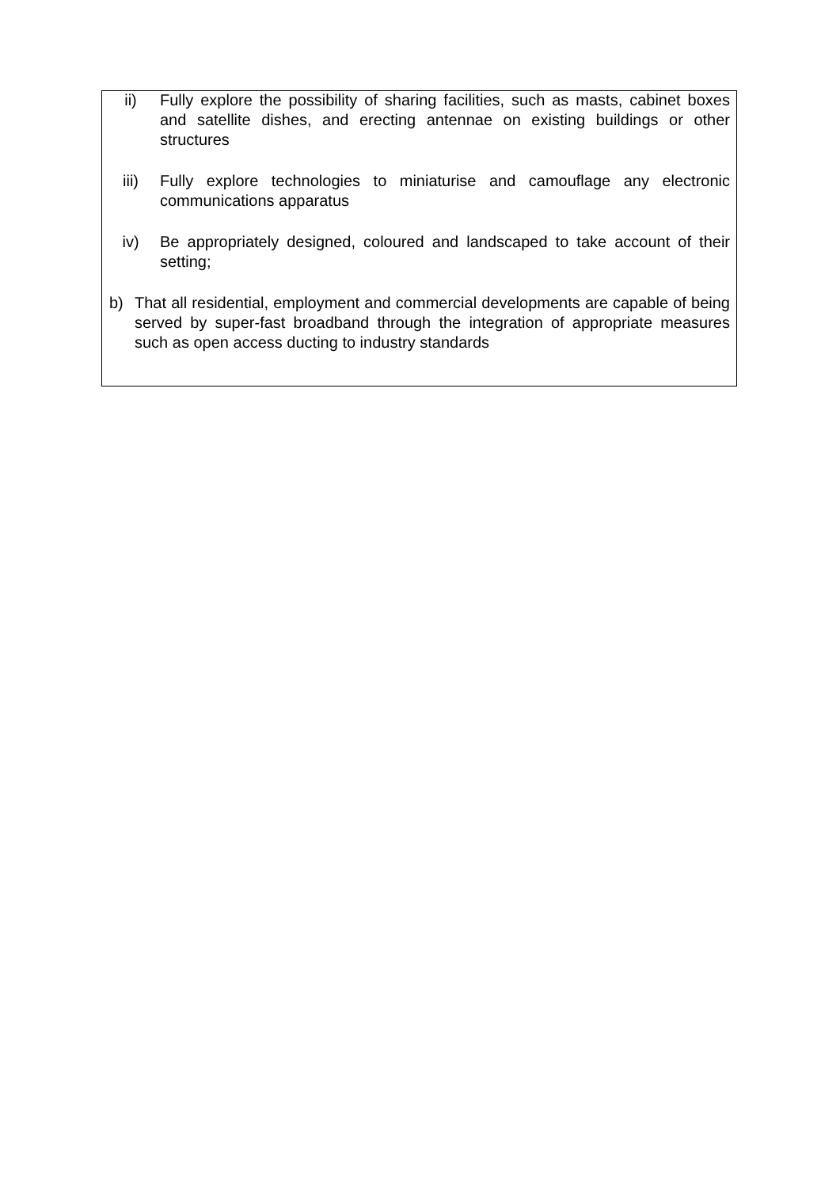ii) Fully explore the possibility of sharing facilities, such as masts, cabinet boxes and satellite dishes, and erecting antennae on existing buildings or other structures
iii) Fully explore technologies to miniaturise and camouflage any electronic communications apparatus
iv) Be appropriately designed, coloured and landscaped to take account of their setting;
b) That all residential, employment and commercial developments are capable of being served by super-fast broadband through the integration of appropriate measures such as open access ducting to industry standards